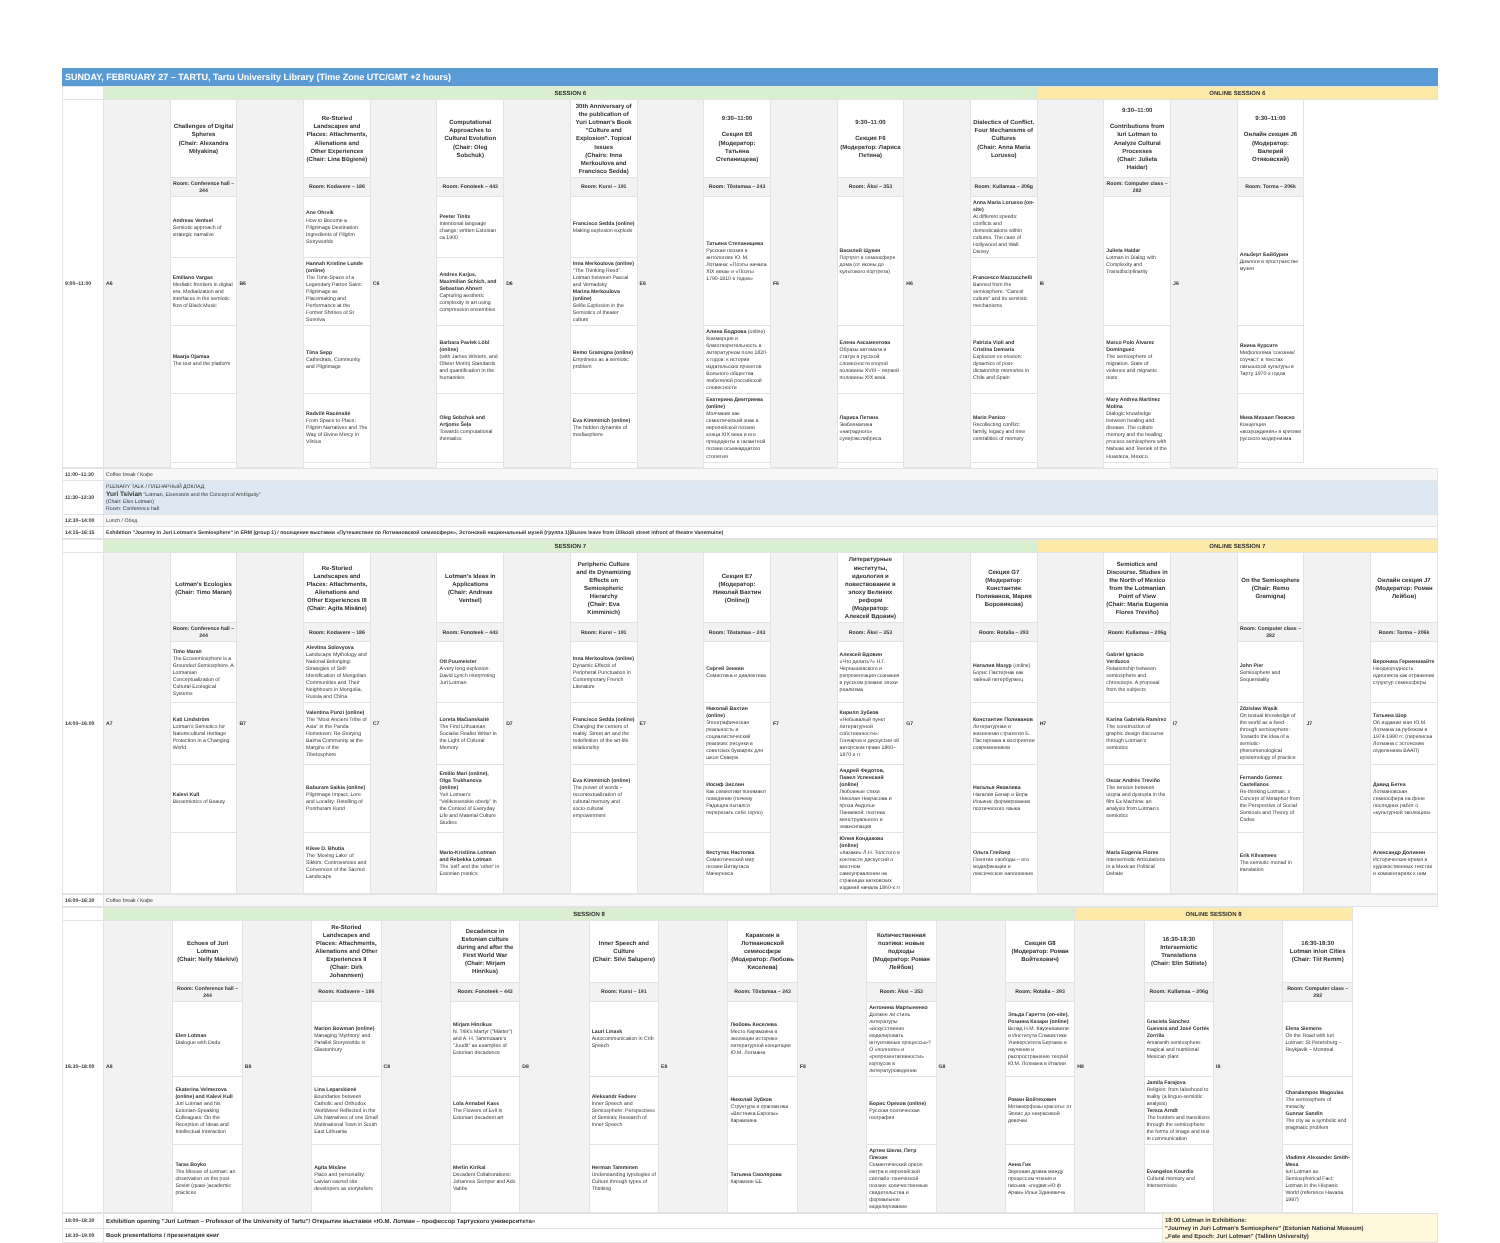SUNDAY, FEBRUARY 27 – TARTU, Tartu University Library (Time Zone UTC/GMT +2 hours)
| | SESSION 6 | | | | | | | | | | | | | | ONLINE SESSION 6 | | | | |
| --- | --- | --- | --- | --- | --- | --- | --- | --- | --- | --- | --- | --- | --- | --- | --- | --- | --- | --- | --- |
| 9:00–11:00 | A6 | Challenges of Digital Spheres (Chair: Alexandra Milyakina) | B6 | Re-Storied Landscapes and Places: Attachments, Alienations and Other Experiences (Chair: Lina Būgienė) | C6 | Computational Approaches to Cultural Evolution (Chair: Oleg Sobchuk) | D6 | 30th Anniversary of the publication of Yuri Lotman's Book "Culture and Explosion". Topical Issues (Chairs: Inna Merkoulova and Francisco Sedda) | E6 | 9:30–11:00 Секция E6 (Модератор: Татьяна Степанищева) | F6 | 9:30–11:00 Секция F6 (Модератор: Лариса Петина) | H6 | Dialectics of Conflict. Four Mechanisms of Cultures (Chair: Anna Maria Lorusso) | I6 | 9:30–11:00 Contributions from Iuri Lotman to Analyze Cultural Processes (Chair: Julieta Haidar) | J6 | 9:30–11:00 Онлайн секция J6 (Модератор: Валерий Отяковский) | |
| | | Room: Conference hall – 244 | | Room: Kodavere – 186 | | Room: Fonoteek – 443 | | Room: Kursi – 191 | | Room: Tõstamaa – 243 | | Room: Äksi – 353 | | Room: Kullamaa – 206g | | Room: Computer class – 282 | | Room: Torma – 206k | |
| | | Andreas Ventsel Semiotic approach of strategic narrative | | Ane Ohrvik How to Become a Pilgrimage Destination: Ingredients of Pilgrim Storyworlds | | Peeter Tinits Intentional language change: written Estonian ca 1900 | | Francisco Sedda (online) Making explosion explode | | Татьяна Степанищева Русская поэзия в антологиях Ю. М. Лотмана: «Поэты начала XIX века» и «Поэты 1790-1810-х годов» | | Василий Щукин Портрет в семиосфере дома (от иконы до культового портрета) | | Anna Maria Lorusso (on-site) At different speeds: conflicts and domestications within cultures. The case of Hollywood and Walt Disney | | Julieta Haidar Lotman in Dialog with Complexity and Transdisciplinarity | | Альберт Байбурин Диалоги в пространстве музея | |
| | | Emiliano Vargas Mediatic frontiers in digital era. Mediatization and interfaces in the semiotic flow of Black Music | | Hannah Kristine Lunde (online) The Time-Space of a Legendary Patron Saint: Pilgrimage as Placemaking and Performance at the Former Shrines of St Sunniva | | Andres Karjus, Maximilian Schich, and Sebastian Ahnert Capturing aesthetic complexity in art using compression ensembles | | Inna Merkoulova (online) "The Thinking Reed". Lotman between Pascal and Vernadsky Marina Merkoulova (online) Selfie Explosion in the Semiotics of theater culture | | | | | | Francesco Mazzucchelli Banned from the semiosphere. "Cancel culture" and its semiotic mechanisms | | | | | |
| | | Maarja Ojamaa The text and the platform | | Tiina Sepp Cathedrals, Community and Pilgrimage | | Barbara Pavlek Löbl (online) (with James Winters, and Olivier Morin) Standards and quantification in the humanities | | Remo Gramigna (online) Emptiness as a semiotic problem | | Алина Бодрова (online) Коммерция и благотворительность в литературном поле 1820-х годов: к истории издательских проектов Вольного общества любителей российской словесности | | Елена Аксаментова Образы автомата и статуи в русской словесности второй половины XVIII – первой половины XIX века | | Patrizia Violi and Cristina Demaria Explosion vs erosion: dynamics of post-dictatorship memories in Chile and Spain | | Marco Polo Álvarez Domínguez The semiosphere of migration. State of violence and migrants texts | | Янина Курсите Мифологема 'союзник/соучаст' в текстах латышской культуры в Тарту 1970-х годов | |
| | | | | Radvilė Racėnaitė From Space to Place: Pilgrim Narratives and The Way of Divine Mercy in Vilnius | | Oleg Sobchuk and Artjoms Šeļa Towards computational thematics | | Eva Kimminich (online) The hidden dynamite of mediasphere | | Екатерина Дмитриева (online) Молчание как семиотический знак в европейской поэзии конца XIX века и его прецеденты в галантной поэзии осьмнадцатого столетия | | Лариса Петина Эмблематика «наградного» суперэкслибриса | | Mario Panico Recollecting conflict: family, legacy and new centralities of memory | | Mary Andrea Martínez Molina Dialogic knowledge between healing and disease. The culture memory and the healing process semiosphere with Nahuas and Teenek of the Huasteca, Mexico. | | Мика Михаил Пюкско Концепция «возрождения» в критике русского модернизма | |
| 11:00–11:30 | Coffee break / Кофе |
| 11:30–12:30 | PLENARY TALK / ПЛЕНАРНЫЙ ДОКЛАД Yuri Tsivian "Lotman, Eisenstein and the Concept of Ambiguity" (Chair: Elen Lotman) Room: Conference hall |
| 12:30–14:00 | Lunch / Обед |
| 14:15–16:15 | Exhibition "Journey in Juri Lotman's Semiosphere" in ERM (group 1) / посещение выставки «Путешествие по Лотмановской семиосфере», Эстонский национальный музей (группа 1)(Buses leave from Ülikooli street infront of theatre Vanemuine) |
| | SESSION 7 | | | | | | | | | | | | | | ONLINE SESSION 7 | | | | | |
| --- | --- | --- | --- | --- | --- | --- | --- | --- | --- | --- | --- | --- | --- | --- | --- | --- | --- | --- | --- | --- |
| 14:00–16:00 | A7 | Lotman's Ecologies (Chair: Timo Maran) | B7 | Re-Storied Landscapes and Places: Attachments, Alienations and Other Experiences III (Chair: Agita Misāne) | C7 | Lotman's Ideas in Applications (Chair: Andreas Ventsel) | D7 | Peripheric Culture and its Dynamizing Effects on Semiospheric Hierarchy (Chair: Eva Kimminich) | E7 | Секция E7 (Модератор: Николай Вахтин (Online)) | F7 | Литературные институты, идеология и повествование в эпоху Великих реформ (Модератор: Алексей Вдовин) | G7 | Секция G7 (Модератор: Константин Поливанов, Мария Боровикова) | H7 | Semiotics and Discourse. Studies in the North of Mexico from the Lotmanian Point of View (Chair: Maria Eugenia Flores Treviño) | I7 | On the Semiosphere (Chair: Remo Gramigna) | J7 | Онлайн секция J7 (Модератор: Роман Лейбов) |
| | | Room: Conference hall – 244 | | Room: Kodavere – 186 | | Room: Fonoteek – 443 | | Room: Kursi – 191 | | Room: Tõstamaa – 243 | | Room: Äksi – 353 | | Room: Rotalia – 293 | | Room: Kullamaa – 206g | | Room: Computer class – 282 | | Room: Torma – 206k |
| | | Timo Maran The Ecosemiosphere is a Grounded Semiosphere. A Lotmanian Conceptualization of Cultural-Ecological Systems | | Alevtina Solovyova Landscape Mythology and National Belonging: Strategies of Self-Identification of Mongolian Communities and Their Neighbours in Mongolia, Russia and China | | Ott Puumeister A very long explosion: David Lynch interpreting Juri Lotman | | Inna Merkoulova (online) Dynamic Effects of Peripheral Punctuation in Contemporary French Literature | | Сергей Зенкин Семиотика и диалектика | | Алексей Вдовин «Что делать?» Н.Г. Чернышевского и репрезентация сознания в русском романе эпохи реализма | | Наталия Мазур (online) Борис Пастернак как тайный петербуржец | | Gabriel Ignacio Verduzco Relationship between semiosphere and chronotope. A proposal from the subjects | | John Pier Semiosphere and Sequentiality | | Вероника Гериеникайте Неоднородность идиолекта как отражение структур семиосферы |
| | | Kati Lindström Lotman's Semiotics for Naturecultural Heritage Protection in a Changing World | | Valentina Punzi (online) The "Most Ancient Tribe of Asia" in the Panda Hometown: Re-Storying Baima Community at the Margins of the Tibetosphere | | Loreta Mačianskaitė The First Lithuanian Socialist Realist Writer in the Light of Cultural Memory | | Francisco Sedda (online) Changing the centers of reality. Street art and the redefinition of the art-life relationship | | Николай Вахтин (online) Этнографическая реальность и социалистический реализм: рисунки в советских букварях для школ Севера | | Кирилл Зубков «Небывалый пункт литературной собственности»: Гончаров и дискуссии об авторском праве 1860–1870-х гг | | Константин Поливанов Литературная и жизненная стратегия Б. Пастернака в восприятии современников | | Karina Gabriela Ramírez The construction of graphic design discourse through Lotman's semiotics | | Zdzisław Wąsik On textual knowledge of the world as a lived-through semiosphere: Towards the idea of a semiotic-phenomenological epistemology of practice | | Татьяна Шор Об издании книг Ю.М. Лотмана за рубежом в 1974-1990 гг. (переписка Лотмана с эстонским отделением ВААП) |
| | | Kalevi Kull Biosemiotics of Beauty | | Baburam Saikia (online) Pilgrimage Impact, Lore and Locality: Retelling of Ponthuram Kund | | Emilio Mari (online), Olga Trukhanova (online) Yuri Lotman's "Velikosvetskie obedy" in the Context of Everyday Life and Material Culture Studies | | Eva Kimminich (online) The power of words – recontextualization of cultural memory and socio-cultural empowerment | | Иосиф Зислин Как семиотики понимают поведение (почему Радищев пытался перерезать себе горло) | | Андрей Федотов, Павел Успенский (online) Любовные стихи Николая Некрасова и проза Авдотьи Панаевой: поэтика менструального и эмансипация | | Наталья Яковлева Наталия Бенар и Вера Ильина: формирование поэтического языка | | Oscar Andrés Treviño The tension between utopia and dystopia in the film Ex Machina: an analysis from Lotman's semiotics | | Fernando Gomez Castellanos Re-thinking Lotman: s Concept of Metaphor from the Perspective of Social Semiosis and Theory of Codes | | Давид Бетеа Лотмановская семиосфера на фоне последних работ о «культурной эволюции» |
| | | | | Kikee D. Bhutia The 'Moving Lake' of Sikkim: Controversies and Conversion of the Sacred Landscape | | Mario-Kristiina Lotman and Rebekka Lotman The 'self' and the 'other' in Estonian poetics | | | | Кестутис Настопка Семиотический мир поэзии Витаутаса Мачерниса | | Юлия Кондакова (online) «Казаки» Л.Н. Толстого в контексте дискуссий о местном самоуправлении на страницах катковских изданий начала 1860-х гг | | Ольга Глейзер Понятие свободы – его модификации и лексическое наполнение | | María Eugenia Flores Intersemiotic Articulations in a Mexican Political Debate | | Erik Kilvamees The semiotic monad in translation | | Александр Долинин Исторические время в художественных текстах и комментариях к ним |
| 16:00–16:30 | Coffee break / Кофе |
| | SESSION 8 | | | | | | | | | | | | | | ONLINE SESSION 8 | | | | |
| --- | --- | --- | --- | --- | --- | --- | --- | --- | --- | --- | --- | --- | --- | --- | --- | --- | --- | --- | --- |
| 16:30–18:00 | A8 | Echoes of Juri Lotman (Chair: Nelly Mäekivi) | B8 | Re-Storied Landscapes and Places: Attachments, Alienations and Other Experiences II (Chair: Dirk Johannsen) | C8 | Decadence in Estonian culture during and after the First World War (Chair: Mirjam Hinrikus) | D8 | Inner Speech and Culture (Chair: Silvi Salupere) | E8 | Карамзин в Лотмановской семиосфере (Модератор: Любовь Киселева) | F8 | Количественная поэтика: новые подходы (Модератор: Роман Лейбов) | G8 | Секция G8 (Модератор: Роман Войтехович) | H8 | 16:30-18:30 Intersemiotic Translations (Chair: Elin Sütiste) | I8 | 16:30-18:30 Lotman in/on Cities (Chair: Tiit Remm) | |
| | | Room: Conference hall – 244 | | Room: Kodavere – 186 | | Room: Fonoteek – 443 | | Room: Kursi – 191 | | Room: Tõstamaa – 243 | | Room: Äksi – 353 | | Room: Rotalia – 293 | | Room: Kullamaa – 206g | | Room: Computer class – 282 | |
| | | Elen Lotman Dialogue with Dedu | | Marion Bowman (online) Managing 'Mythtory' and Parallel Storyworlds in Glastonbury | | Mirjam Hinrikus N. Triik's Martyr ("Märter") and A. H. Tammsaare's "Juudit" as examples of Estonian decadence | | Lauri Linask Autocommunication in Crib Speech | | Любовь Киселева Место Карамзина в эволюции историко-литературной концепции Ю.М. Лотмана | | Антонина Мартыненко Должен ли стиль литературы «искусственно моделировать интуитивные процессы»? О «полноте» и «репрезентативности» корпусов в литературоведении | | Эльда Гаретто (on-site), Розанна Казари (online) Вклад Н.М. Каухчишвили и Института Славистики Университета Бергамо в изучение и распространение теорий Ю.М. Лотмана в Италии | | Graciela Sánchez Guevara and José Cortés Zorrilla Amaranth semiosphere: magical and nutritional Mexican plant | | Elena Siemens On the Road with Iuri Lotman: St Petersburg – Reykjavik – Montreal | |
| | | Ekaterina Velmezova (online) and Kalevi Kull Juri Lotman and his Estonian-Speaking Colleagues: On the Reception of Ideas and Intellectual Interaction | | Lina Leparskienė Boundaries between Catholic and Orthodox Worldview Reflected in the Life Narratives of one Small Multinational Town in South East Lithuania | | Lola Annabel Kass The Flowers of Evil in Estonian decadent art | | Aleksandr Fadeev Inner Speech and Semiosphere: Perspectives of Semiotic Research of Inner Speech | | Николай Зубков Структура и прагматика «Вестника Европы» Карамзина | | Борис Орехов (online) Русская поэтическая география | | Роман Войтехович Метаморфозы красоты: от Эллис до некрасивой девочки | | Jamila Farajova Religion: from falsehood to reality (a linguo-semiotic analysis) Tereza Arndt The borders and transitions through the semiosphere: the forms of image and text in communication | | Charalampos Magoulas The semiosphere of metacity Gunnar Sandin The city as a symbolic and pragmatic problem | |
| | | Taras Boyko The Misuse of Lotman: an observation on the post-Soviet (quasi-)academic practices | | Agita Misāne Place and personality: Latvian sacred site developers as storytellers | | Merlin Kirikal Decadent Collaborations: Johannes Semper and Ado Vabbe | | Herman Tamminen Understanding typologies of Culture through types of Thinking | | Татьяна Смолярова Карамзин ЕЕ | | Артем Шели, Петр Плехач Семантический ореол метра в европейской силлабо-тонической поэзии: количественные свидетельства и формальное моделирование | | Анна Гик Звуковая драма между процессом чтения и письма: «подвиг»Ю ф Арам» Ильи Здиневича | | Evangelos Kourdis Cultural memory and intersemiosis | | Vladimir Alexander Smith-Mesa Iuri Lotman as Semiospherical Fact: Lotman in the Hispanic World (reference Havana 1987) | |
| 18:00–18:30 | Exhibition opening "Juri Lotman – Professor of the University of Tartu"/ Открытие выставки «Ю.М. Лотман – профессор Тартуского университета» | 18:00 Lotman in Exhibitions: "Journey in Juri Lotman's Semiosphere" (Estonian National Museum) „Fate and Epoch: Juri Lotman" (Tallinn University) |
| 18:30–19:00 | Book presentations / презентация книг | |